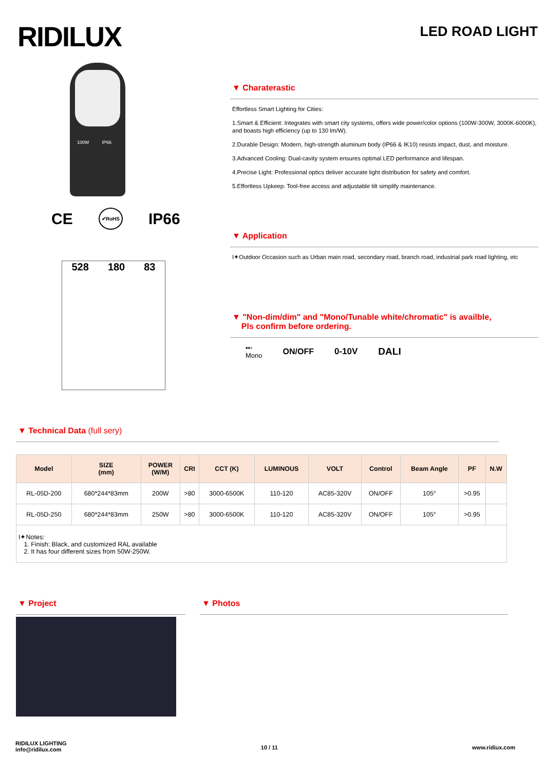RIDILUX
LED ROAD LIGHT
100W IP66
CE ✔RoHS IP66
528 180 83
▼ Charaterastic
Effortless Smart Lighting for Cities:
1.Smart & Efficient: Integrates with smart city systems, offers wide power/color options (100W-300W, 3000K-6000K), and boasts high efficiency (up to 130 lm/W).
2.Durable Design: Modern, high-strength aluminum body (IP66 & IK10) resists impact, dust, and moisture.
3.Advanced Cooling: Dual-cavity system ensures optimal LED performance and lifespan.
4.Precise Light: Professional optics deliver accurate light distribution for safety and comfort.
5.Effortless Upkeep: Tool-free access and adjustable tilt simplify maintenance.
▼ Application
I✦Outdoor Occasion such as Urban main road, secondary road, branch road, industrial park road lighting, etc
▼ "Non-dim/dim" and "Mono/Tunable white/chromatic" is availble,
Pls confirm before ordering.
▪▪▫
Mono ON/OFF 0-10V DALI
▼ Technical Data (full sery)
| Model | SIZE (mm) | POWER (W/M) | CRI | CCT (K) | LUMINOUS | VOLT | Control | Beam Angle | PF | N.W |
| --- | --- | --- | --- | --- | --- | --- | --- | --- | --- | --- |
| RL-05D-200 | 680*244*83mm | 200W | >80 | 3000-6500K | 110-120 | AC85-320V | ON/OFF | 105° | >0.95 | |
| RL-05D-250 | 680*244*83mm | 250W | >80 | 3000-6500K | 110-120 | AC85-320V | ON/OFF | 105° | >0.95 | |
| I✦Notes: 1. Finish: Black, and customized RAL available 2. It has four different sizes from 50W-250W. | | | | | | | | | | |
▼ Project ▼ Photos
RIDILUX LIGHTING
info@ridilux.com
10 / 11 www.ridiux.com